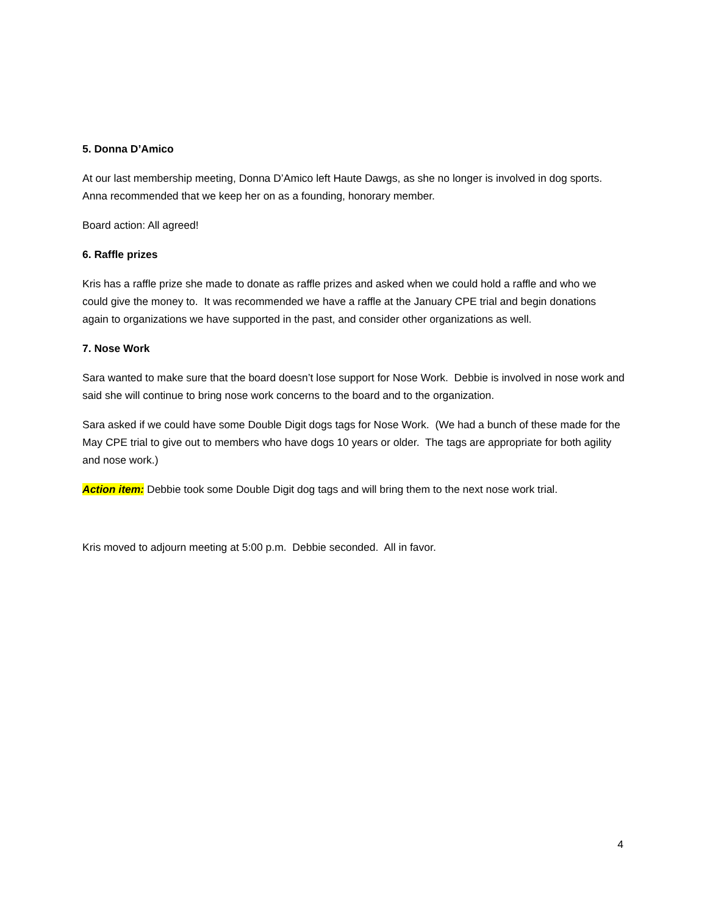5. Donna D’Amico
At our last membership meeting, Donna D’Amico left Haute Dawgs, as she no longer is involved in dog sports. Anna recommended that we keep her on as a founding, honorary member.
Board action: All agreed!
6. Raffle prizes
Kris has a raffle prize she made to donate as raffle prizes and asked when we could hold a raffle and who we could give the money to. It was recommended we have a raffle at the January CPE trial and begin donations again to organizations we have supported in the past, and consider other organizations as well.
7. Nose Work
Sara wanted to make sure that the board doesn’t lose support for Nose Work. Debbie is involved in nose work and said she will continue to bring nose work concerns to the board and to the organization.
Sara asked if we could have some Double Digit dogs tags for Nose Work. (We had a bunch of these made for the May CPE trial to give out to members who have dogs 10 years or older. The tags are appropriate for both agility and nose work.)
Action item: Debbie took some Double Digit dog tags and will bring them to the next nose work trial.
Kris moved to adjourn meeting at 5:00 p.m. Debbie seconded. All in favor.
4